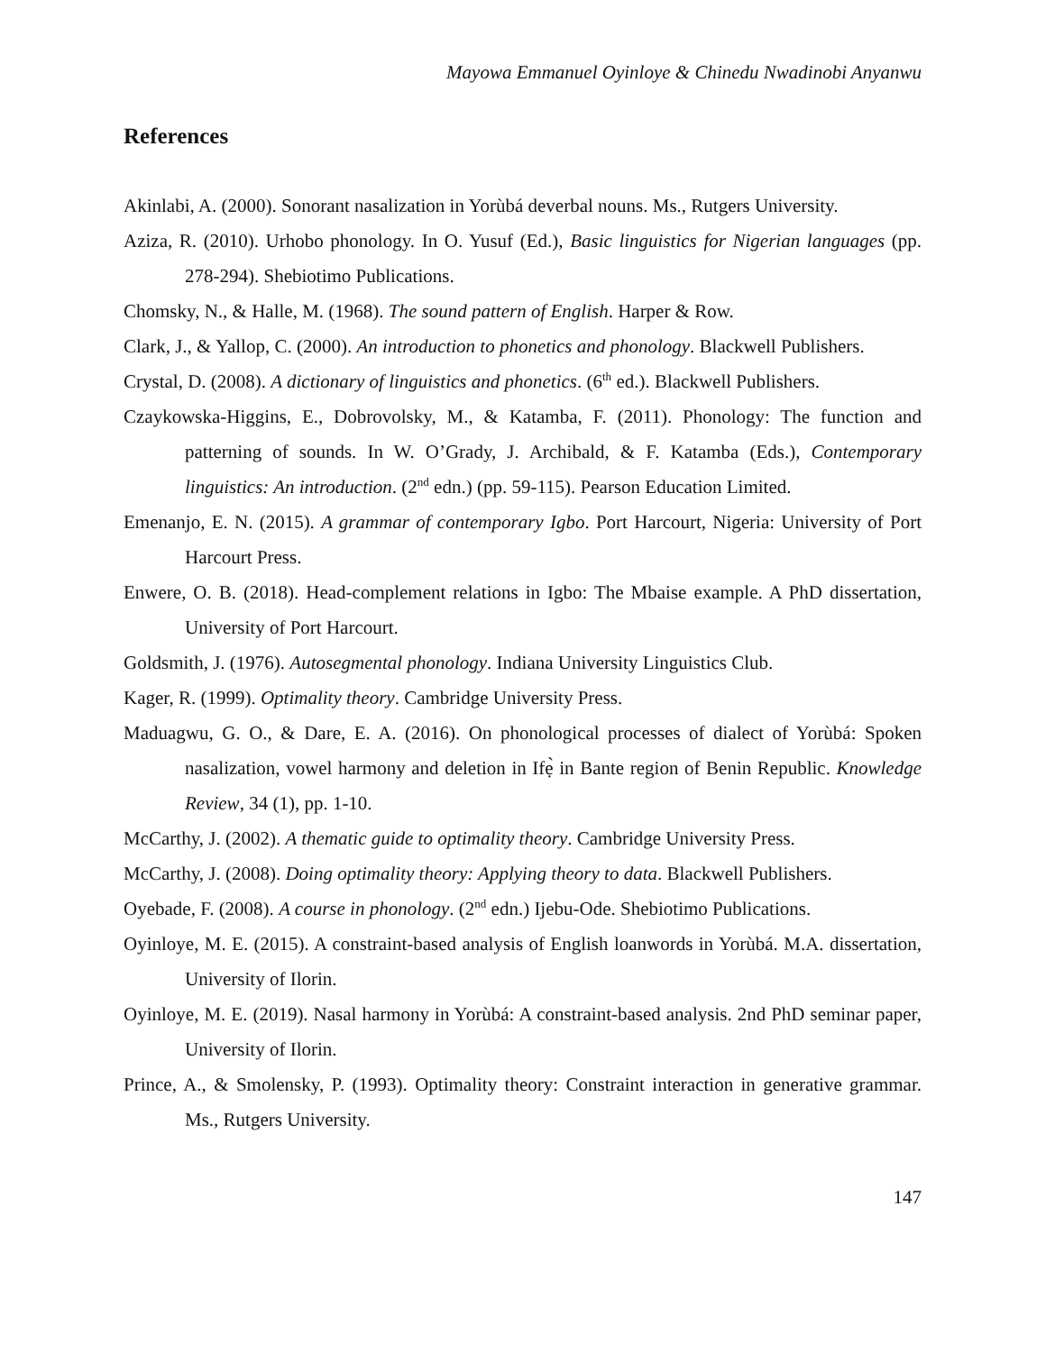Mayowa Emmanuel Oyinloye & Chinedu Nwadinobi Anyanwu
References
Akinlabi, A. (2000). Sonorant nasalization in Yorùbá deverbal nouns. Ms., Rutgers University.
Aziza, R. (2010). Urhobo phonology. In O. Yusuf (Ed.), Basic linguistics for Nigerian languages (pp. 278-294). Shebiotimo Publications.
Chomsky, N., & Halle, M. (1968). The sound pattern of English. Harper & Row.
Clark, J., & Yallop, C. (2000). An introduction to phonetics and phonology. Blackwell Publishers.
Crystal, D. (2008). A dictionary of linguistics and phonetics. (6<sup>th</sup> ed.). Blackwell Publishers.
Czaykowska-Higgins, E., Dobrovolsky, M., & Katamba, F. (2011). Phonology: The function and patterning of sounds. In W. O’Grady, J. Archibald, & F. Katamba (Eds.), Contemporary linguistics: An introduction. (2<sup>nd</sup> edn.) (pp. 59-115). Pearson Education Limited.
Emenanjo, E. N. (2015). A grammar of contemporary Igbo. Port Harcourt, Nigeria: University of Port Harcourt Press.
Enwere, O. B. (2018). Head-complement relations in Igbo: The Mbaise example. A PhD dissertation, University of Port Harcourt.
Goldsmith, J. (1976). Autosegmental phonology. Indiana University Linguistics Club.
Kager, R. (1999). Optimality theory. Cambridge University Press.
Maduagwu, G. O., & Dare, E. A. (2016). On phonological processes of dialect of Yorùbá: Spoken nasalization, vowel harmony and deletion in Ifẹ̀ in Bante region of Benin Republic. Knowledge Review, 34 (1), pp. 1-10.
McCarthy, J. (2002). A thematic guide to optimality theory. Cambridge University Press.
McCarthy, J. (2008). Doing optimality theory: Applying theory to data. Blackwell Publishers.
Oyebade, F. (2008). A course in phonology. (2<sup>nd</sup> edn.) Ijebu-Ode. Shebiotimo Publications.
Oyinloye, M. E. (2015). A constraint-based analysis of English loanwords in Yorùbá. M.A. dissertation, University of Ilorin.
Oyinloye, M. E. (2019). Nasal harmony in Yorùbá: A constraint-based analysis. 2nd PhD seminar paper, University of Ilorin.
Prince, A., & Smolensky, P. (1993). Optimality theory: Constraint interaction in generative grammar. Ms., Rutgers University.
147